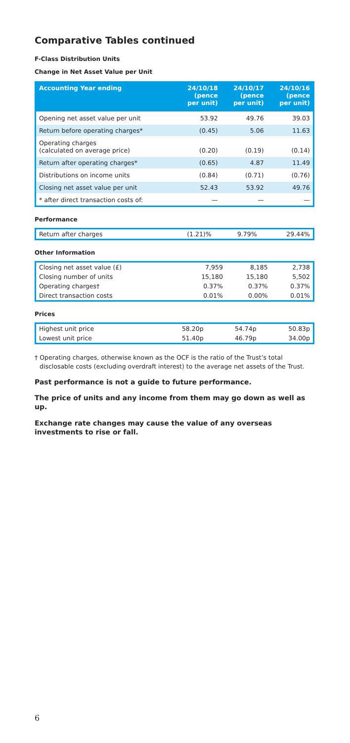Comparative Tables continued
F-Class Distribution Units
Change in Net Asset Value per Unit
| Accounting Year ending | 24/10/18 (pence per unit) | 24/10/17 (pence per unit) | 24/10/16 (pence per unit) |
| --- | --- | --- | --- |
| Opening net asset value per unit | 53.92 | 49.76 | 39.03 |
| Return before operating charges* | (0.45) | 5.06 | 11.63 |
| Operating charges (calculated on average price) | (0.20) | (0.19) | (0.14) |
| Return after operating charges* | (0.65) | 4.87 | 11.49 |
| Distributions on income units | (0.84) | (0.71) | (0.76) |
| Closing net asset value per unit | 52.43 | 53.92 | 49.76 |
| * after direct transaction costs of: | — | — | — |
Performance
| Return after charges | (1.21)% | 9.79% | 29.44% |
Other Information
| Closing net asset value (£) | 7,959 | 8,185 | 2,738 |
| Closing number of units | 15,180 | 15,180 | 5,502 |
| Operating charges† | 0.37% | 0.37% | 0.37% |
| Direct transaction costs | 0.01% | 0.00% | 0.01% |
Prices
| Highest unit price | 58.20p | 54.74p | 50.83p |
| Lowest unit price | 51.40p | 46.79p | 34.00p |
† Operating charges, otherwise known as the OCF is the ratio of the Trust’s total disclosable costs (excluding overdraft interest) to the average net assets of the Trust.
Past performance is not a guide to future performance.
The price of units and any income from them may go down as well as up.
Exchange rate changes may cause the value of any overseas investments to rise or fall.
6